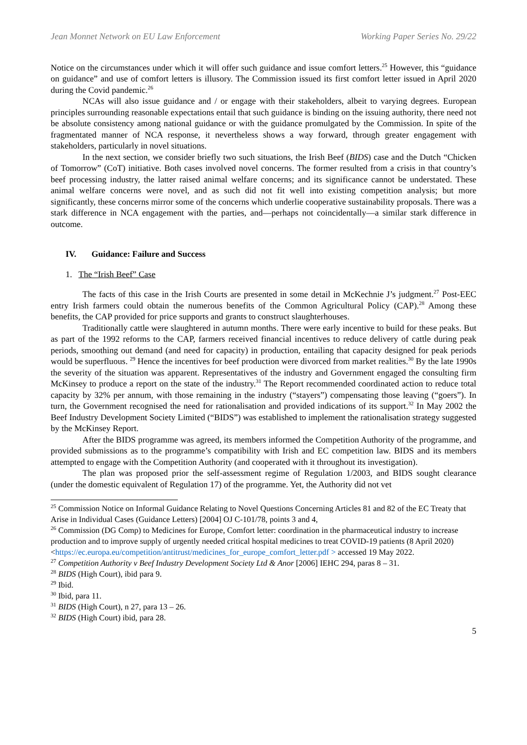Jean Monnet Network on EU Law Enforcement Working Paper Series No. 29/22
Notice on the circumstances under which it will offer such guidance and issue comfort letters.<sup>25</sup> However, this “guidance on guidance” and use of comfort letters is illusory. The Commission issued its first comfort letter issued in April 2020 during the Covid pandemic.<sup>26</sup>
NCAs will also issue guidance and / or engage with their stakeholders, albeit to varying degrees. European principles surrounding reasonable expectations entail that such guidance is binding on the issuing authority, there need not be absolute consistency among national guidance or with the guidance promulgated by the Commission. In spite of the fragmentated manner of NCA response, it nevertheless shows a way forward, through greater engagement with stakeholders, particularly in novel situations.
In the next section, we consider briefly two such situations, the Irish Beef (BIDS) case and the Dutch “Chicken of Tomorrow” (CoT) initiative. Both cases involved novel concerns. The former resulted from a crisis in that country’s beef processing industry, the latter raised animal welfare concerns; and its significance cannot be understated. These animal welfare concerns were novel, and as such did not fit well into existing competition analysis; but more significantly, these concerns mirror some of the concerns which underlie cooperative sustainability proposals. There was a stark difference in NCA engagement with the parties, and—perhaps not coincidentally—a similar stark difference in outcome.
IV. Guidance: Failure and Success
1. The “Irish Beef” Case
The facts of this case in the Irish Courts are presented in some detail in McKechnie J’s judgment.<sup>27</sup> Post-EEC entry Irish farmers could obtain the numerous benefits of the Common Agricultural Policy (CAP).<sup>28</sup> Among these benefits, the CAP provided for price supports and grants to construct slaughterhouses.
Traditionally cattle were slaughtered in autumn months. There were early incentive to build for these peaks. But as part of the 1992 reforms to the CAP, farmers received financial incentives to reduce delivery of cattle during peak periods, smoothing out demand (and need for capacity) in production, entailing that capacity designed for peak periods would be superfluous. <sup>29</sup> Hence the incentives for beef production were divorced from market realities.<sup>30</sup> By the late 1990s the severity of the situation was apparent. Representatives of the industry and Government engaged the consulting firm McKinsey to produce a report on the state of the industry.<sup>31</sup> The Report recommended coordinated action to reduce total capacity by 32% per annum, with those remaining in the industry (“stayers”) compensating those leaving (“goers”). In turn, the Government recognised the need for rationalisation and provided indications of its support.<sup>32</sup> In May 2002 the Beef Industry Development Society Limited (“BIDS”) was established to implement the rationalisation strategy suggested by the McKinsey Report.
After the BIDS programme was agreed, its members informed the Competition Authority of the programme, and provided submissions as to the programme’s compatibility with Irish and EC competition law. BIDS and its members attempted to engage with the Competition Authority (and cooperated with it throughout its investigation).
The plan was proposed prior the self-assessment regime of Regulation 1/2003, and BIDS sought clearance (under the domestic equivalent of Regulation 17) of the programme. Yet, the Authority did not vet
<sup>25</sup> Commission Notice on Informal Guidance Relating to Novel Questions Concerning Articles 81 and 82 of the EC Treaty that Arise in Individual Cases (Guidance Letters) [2004] OJ C-101/78, points 3 and 4,
<sup>26</sup> Commission (DG Comp) to Medicines for Europe, Comfort letter: coordination in the pharmaceutical industry to increase production and to improve supply of urgently needed critical hospital medicines to treat COVID-19 patients (8 April 2020)
<https://ec.europa.eu/competition/antitrust/medicines_for_europe_comfort_letter.pdf > accessed 19 May 2022.
<sup>27</sup> Competition Authority v Beef Industry Development Society Ltd & Anor [2006] IEHC 294, paras 8 – 31.
<sup>28</sup> BIDS (High Court), ibid para 9.
<sup>29</sup> Ibid.
<sup>30</sup> Ibid, para 11.
<sup>31</sup> BIDS (High Court), n 27, para 13 – 26.
<sup>32</sup> BIDS (High Court) ibid, para 28.
5